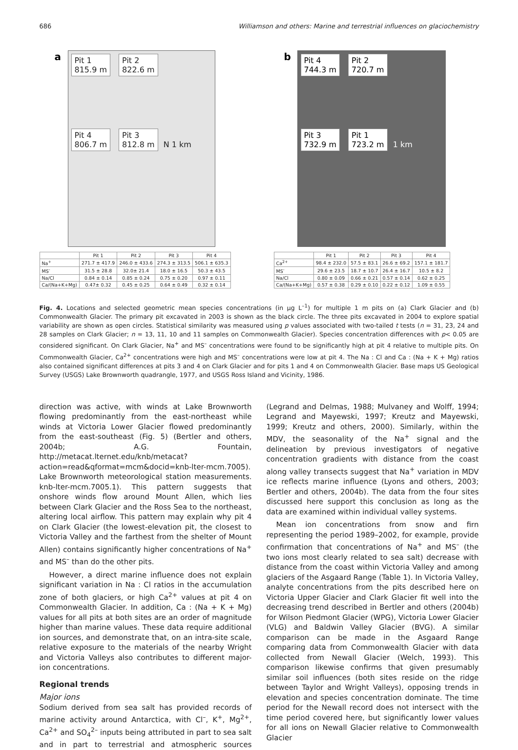686 Williamson and others: Marine and terrestrial influences on glaciochemistry
a
Pit 1
815.9 m
Pit 2
822.6 m
Pit 4
806.7 m
Pit 3
812.8 m
N 1 km
| | Pit 1 | Pit 2 | Pit 3 | Pit 4 |
| --- | --- | --- | --- | --- |
| Na<sup>+</sup> | 271.7 ± 417.9 | 246.0 ± 433.6 | 274.3 ± 313.5 | 506.1 ± 635.3 |
| MS<sup>-</sup> | 31.5 ± 28.8 | 32.0± 21.4 | 18.0 ± 16.5 | 50.3 ± 43.5 |
| Na/Cl | 0.84 ± 0.14 | 0.85 ± 0.24 | 0.75 ± 0.20 | 0.97 ± 0.11 |
| Ca/(Na+K+Mg) | 0.47± 0.32 | 0.45 ± 0.25 | 0.64 ± 0.49 | 0.32 ± 0.14 |
b
Pit 4
744.3 m
Pit 2
720.7 m
Pit 3
732.9 m
Pit 1
723.2 m
1 km
| | Pit 1 | Pit 2 | Pit 3 | Pit 4 |
| --- | --- | --- | --- | --- |
| Ca<sup>2+</sup> | 98.4 ± 232.0 | 57.5 ± 83.1 | 26.6 ± 69.2 | 157.1 ± 181.7 |
| MS<sup>-</sup> | 29.6 ± 23.5 | 18.7 ± 10.7 | 26.4 ± 16.7 | 10.5 ± 8.2 |
| Na/Cl | 0.80 ± 0.09 | 0.66 ± 0.21 | 0.57 ± 0.14 | 0.62 ± 0.25 |
| Ca/(Na+K+Mg) | 0.57 ± 0.38 | 0.29 ± 0.10 | 0.22 ± 0.12 | 1.09 ± 0.55 |
Fig. 4. Locations and selected geometric mean species concentrations (in µg L<sup>–1</sup>) for multiple 1 m pits on (a) Clark Glacier and (b) Commonwealth Glacier. The primary pit excavated in 2003 is shown as the black circle. The three pits excavated in 2004 to explore spatial variability are shown as open circles. Statistical similarity was measured using p values associated with two-tailed t tests (n = 31, 23, 24 and 28 samples on Clark Glacier; n = 13, 11, 10 and 11 samples on Commonwealth Glacier). Species concentration differences with p< 0.05 are considered significant. On Clark Glacier, Na<sup>+</sup> and MS<sup>–</sup> concentrations were found to be significantly high at pit 4 relative to multiple pits. On Commonwealth Glacier, Ca<sup>2+</sup> concentrations were high and MS<sup>–</sup> concentrations were low at pit 4. The Na : Cl and Ca : (Na + K + Mg) ratios also contained significant differences at pits 3 and 4 on Clark Glacier and for pits 1 and 4 on Commonwealth Glacier. Base maps US Geological Survey (USGS) Lake Brownworth quadrangle, 1977, and USGS Ross Island and Vicinity, 1986.
direction was active, with winds at Lake Brownworth flowing predominantly from the east-northeast while winds at Victoria Lower Glacier flowed predominantly from the east-southeast (Fig. 5) (Bertler and others, 2004b; A.G. Fountain, http://metacat.lternet.edu/knb/metacat?action=read&qformat=mcm&docid=knb-lter-mcm.7005). Lake Brownworth meteorological station measurements. knb-lter-mcm.7005.1). This pattern suggests that onshore winds flow around Mount Allen, which lies between Clark Glacier and the Ross Sea to the northeast, altering local airflow. This pattern may explain why pit 4 on Clark Glacier (the lowest-elevation pit, the closest to Victoria Valley and the farthest from the shelter of Mount Allen) contains significantly higher concentrations of Na<sup>+</sup> and MS<sup>–</sup> than do the other pits.
However, a direct marine influence does not explain significant variation in Na : Cl ratios in the accumulation zone of both glaciers, or high Ca<sup>2+</sup> values at pit 4 on Commonwealth Glacier. In addition, Ca : (Na + K + Mg) values for all pits at both sites are an order of magnitude higher than marine values. These data require additional ion sources, and demonstrate that, on an intra-site scale, relative exposure to the materials of the nearby Wright and Victoria Valleys also contributes to different major-ion concentrations.
Regional trends
Major ions
Sodium derived from sea salt has provided records of marine activity around Antarctica, with Cl<sup>–</sup>, K<sup>+</sup>, Mg<sup>2+</sup>, Ca<sup>2+</sup> and SO<sub>4</sub><sup>2–</sup> inputs being attributed in part to sea salt and in part to terrestrial and atmospheric sources (Legrand and Delmas, 1988; Mulvaney and Wolff, 1994; Legrand and Mayewski, 1997; Kreutz and Mayewski, 1999; Kreutz and others, 2000). Similarly, within the MDV, the seasonality of the Na<sup>+</sup> signal and the delineation by previous investigators of negative concentration gradients with distance from the coast along valley transects suggest that Na<sup>+</sup> variation in MDV ice reflects marine influence (Lyons and others, 2003; Bertler and others, 2004b). The data from the four sites discussed here support this conclusion as long as the data are examined within individual valley systems.
Mean ion concentrations from snow and firn representing the period 1989–2002, for example, provide confirmation that concentrations of Na<sup>+</sup> and MS<sup>–</sup> (the two ions most clearly related to sea salt) decrease with distance from the coast within Victoria Valley and among glaciers of the Asgaard Range (Table 1). In Victoria Valley, analyte concentrations from the pits described here on Victoria Upper Glacier and Clark Glacier fit well into the decreasing trend described in Bertler and others (2004b) for Wilson Piedmont Glacier (WPG), Victoria Lower Glacier (VLG) and Baldwin Valley Glacier (BVG). A similar comparison can be made in the Asgaard Range comparing data from Commonwealth Glacier with data collected from Newall Glacier (Welch, 1993). This comparison likewise confirms that given presumably similar soil influences (both sites reside on the ridge between Taylor and Wright Valleys), opposing trends in elevation and species concentration dominate. The time period for the Newall record does not intersect with the time period covered here, but significantly lower values for all ions on Newall Glacier relative to Commonwealth Glacier